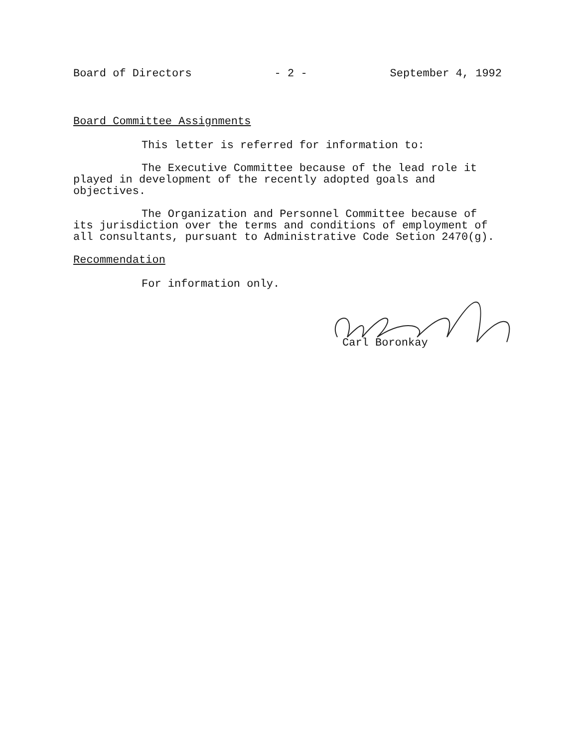Board of Directors - 2 - September 4, 1992
Board Committee Assignments
This letter is referred for information to:
The Executive Committee because of the lead role it played in development of the recently adopted goals and objectives.
The Organization and Personnel Committee because of its jurisdiction over the terms and conditions of employment of all consultants, pursuant to Administrative Code Setion 2470(g).
Recommendation
For information only.
Carl Boronkay